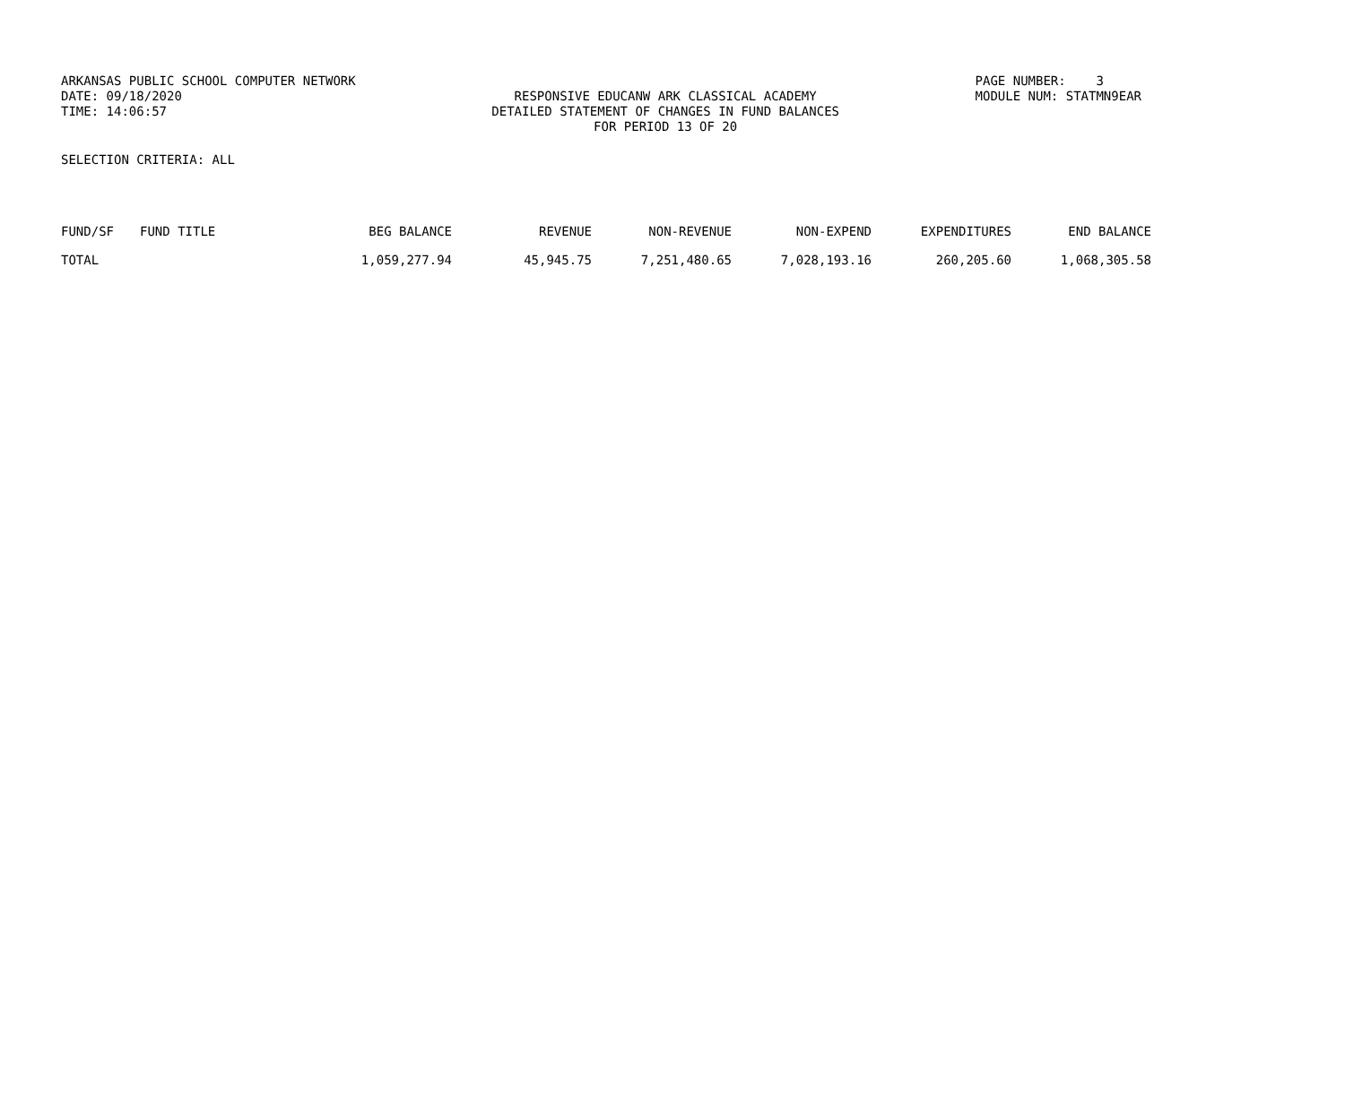ARKANSAS PUBLIC SCHOOL COMPUTER NETWORK DATE: 09/18/2020 TIME: 14:06:57
RESPONSIVE EDUCANW ARK CLASSICAL ACADEMY DETAILED STATEMENT OF CHANGES IN FUND BALANCES FOR PERIOD 13 OF 20
PAGE NUMBER: 3 MODULE NUM: STATMN9EAR
SELECTION CRITERIA: ALL
| FUND/SF | FUND TITLE | BEG BALANCE | REVENUE | NON-REVENUE | NON-EXPEND | EXPENDITURES | END BALANCE |
| --- | --- | --- | --- | --- | --- | --- | --- |
| TOTAL | | 1,059,277.94 | 45,945.75 | 7,251,480.65 | 7,028,193.16 | 260,205.60 | 1,068,305.58 |